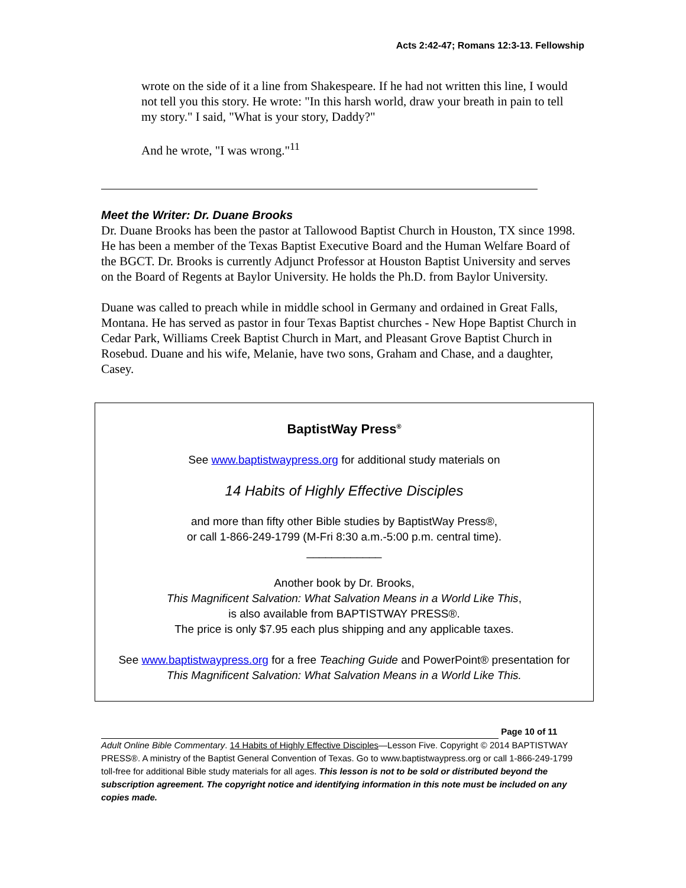Acts 2:42-47; Romans 12:3-13. Fellowship
wrote on the side of it a line from Shakespeare. If he had not written this line, I would not tell you this story. He wrote: "In this harsh world, draw your breath in pain to tell my story." I said, "What is your story, Daddy?"
And he wrote, "I was wrong."<sup>11</sup>
Meet the Writer: Dr. Duane Brooks
Dr. Duane Brooks has been the pastor at Tallowood Baptist Church in Houston, TX since 1998. He has been a member of the Texas Baptist Executive Board and the Human Welfare Board of the BGCT. Dr. Brooks is currently Adjunct Professor at Houston Baptist University and serves on the Board of Regents at Baylor University. He holds the Ph.D. from Baylor University.
Duane was called to preach while in middle school in Germany and ordained in Great Falls, Montana. He has served as pastor in four Texas Baptist churches - New Hope Baptist Church in Cedar Park, Williams Creek Baptist Church in Mart, and Pleasant Grove Baptist Church in Rosebud. Duane and his wife, Melanie, have two sons, Graham and Chase, and a daughter, Casey.
BaptistWay Press<sup>®</sup>
See www.baptistwaypress.org for additional study materials on
14 Habits of Highly Effective Disciples
and more than fifty other Bible studies by BaptistWay Press®,
or call 1-866-249-1799 (M-Fri 8:30 a.m.-5:00 p.m. central time).
____________
Another book by Dr. Brooks,
This Magnificent Salvation: What Salvation Means in a World Like This,
is also available from BAPTISTWAY PRESS®.
The price is only $7.95 each plus shipping and any applicable taxes.
See www.baptistwaypress.org for a free Teaching Guide and PowerPoint® presentation for This Magnificent Salvation: What Salvation Means in a World Like This.
Page 10 of 11
Adult Online Bible Commentary. 14 Habits of Highly Effective Disciples—Lesson Five. Copyright © 2014 BAPTISTWAY PRESS®. A ministry of the Baptist General Convention of Texas. Go to www.baptistwaypress.org or call 1-866-249-1799 toll-free for additional Bible study materials for all ages. This lesson is not to be sold or distributed beyond the subscription agreement. The copyright notice and identifying information in this note must be included on any copies made.